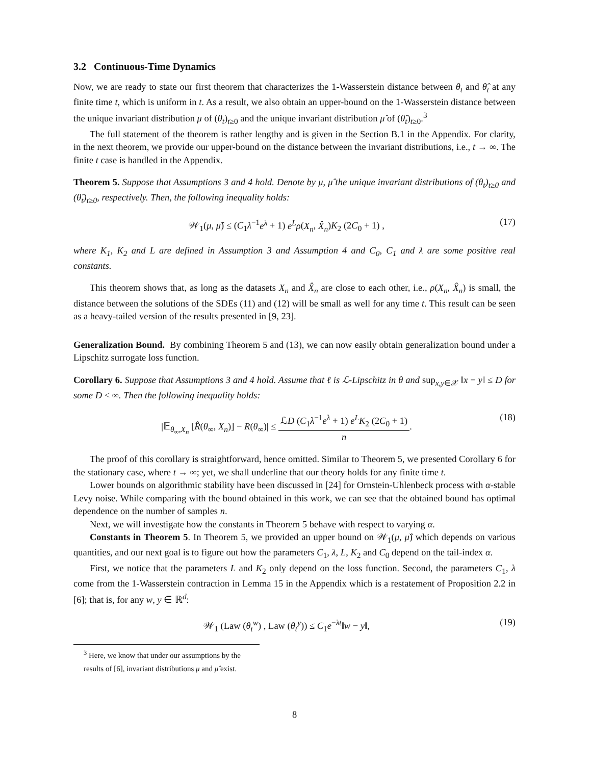3.2 Continuous-Time Dynamics
Now, we are ready to state our first theorem that characterizes the 1-Wasserstein distance between θ<sub>t</sub> and θ̂<sub>t</sub> at any finite time t, which is uniform in t. As a result, we also obtain an upper-bound on the 1-Wasserstein distance between the unique invariant distribution μ of (θ<sub>t</sub>)<sub>t≥0</sub> and the unique invariant distribution μ̂ of (θ̂<sub>t</sub>)<sub>t≥0</sub>.<sup>3</sup>
The full statement of the theorem is rather lengthy and is given in the Section B.1 in the Appendix. For clarity, in the next theorem, we provide our upper-bound on the distance between the invariant distributions, i.e., t → ∞. The finite t case is handled in the Appendix.
Theorem 5. Suppose that Assumptions 3 and 4 hold. Denote by μ, μ̂ the unique invariant distributions of (θ<sub>t</sub>)<sub>t≥0</sub> and (θ̂<sub>t</sub>)<sub>t≥0</sub>, respectively. Then, the following inequality holds:
𝒲<sub>1</sub>(μ, μ̂) ≤ (C<sub>1</sub>λ<sup>−1</sup>e<sup>λ</sup> + 1) e<sup>L</sup>ρ(X<sub>n</sub>, X̂<sub>n</sub>)K<sub>2</sub> (2C<sub>0</sub> + 1) , (17)
where K<sub>1</sub>, K<sub>2</sub> and L are defined in Assumption 3 and Assumption 4 and C<sub>0</sub>, C<sub>1</sub> and λ are some positive real constants.
This theorem shows that, as long as the datasets X<sub>n</sub> and X̂<sub>n</sub> are close to each other, i.e., ρ(X<sub>n</sub>, X̂<sub>n</sub>) is small, the distance between the solutions of the SDEs (11) and (12) will be small as well for any time t. This result can be seen as a heavy-tailed version of the results presented in [9, 23].
Generalization Bound. By combining Theorem 5 and (13), we can now easily obtain generalization bound under a Lipschitz surrogate loss function.
Corollary 6. Suppose that Assumptions 3 and 4 hold. Assume that ℓ is ℒ-Lipschitz in θ and sup<sub>x,y∈𝒳</sub> ‖x − y‖ ≤ D for some D < ∞. Then the following inequality holds:
|𝔼<sub>θ<sub>∞</sub>,X<sub>n</sub></sub> [R̂(θ<sub>∞</sub>, X<sub>n</sub>)] − R(θ<sub>∞</sub>)| ≤
ℒD (C<sub>1</sub>λ<sup>−1</sup>e<sup>λ</sup> + 1) e<sup>L</sup>K<sub>2</sub> (2C<sub>0</sub> + 1)
n
. (18)
The proof of this corollary is straightforward, hence omitted. Similar to Theorem 5, we presented Corollary 6 for the stationary case, where t → ∞; yet, we shall underline that our theory holds for any finite time t.
Lower bounds on algorithmic stability have been discussed in [24] for Ornstein-Uhlenbeck process with α-stable Levy noise. While comparing with the bound obtained in this work, we can see that the obtained bound has optimal dependence on the number of samples n.
Next, we will investigate how the constants in Theorem 5 behave with respect to varying α.
Constants in Theorem 5. In Theorem 5, we provided an upper bound on 𝒲<sub>1</sub>(μ, μ̂) which depends on various quantities, and our next goal is to figure out how the parameters C<sub>1</sub>, λ, L, K<sub>2</sub> and C<sub>0</sub> depend on the tail-index α.
First, we notice that the parameters L and K<sub>2</sub> only depend on the loss function. Second, the parameters C<sub>1</sub>, λ come from the 1-Wasserstein contraction in Lemma 15 in the Appendix which is a restatement of Proposition 2.2 in [6]; that is, for any w, y ∈ ℝ<sup>d</sup>:
𝒲<sub>1</sub> (Law (θ<sub>t</sub><sup>w</sup>) , Law (θ<sub>t</sub><sup>y</sup>)) ≤ C<sub>1</sub>e<sup>−λt</sup>‖w − y‖, (19)
<sup>3</sup> Here, we know that under our assumptions by the results of [6], invariant distributions μ and μ̂ exist.
8